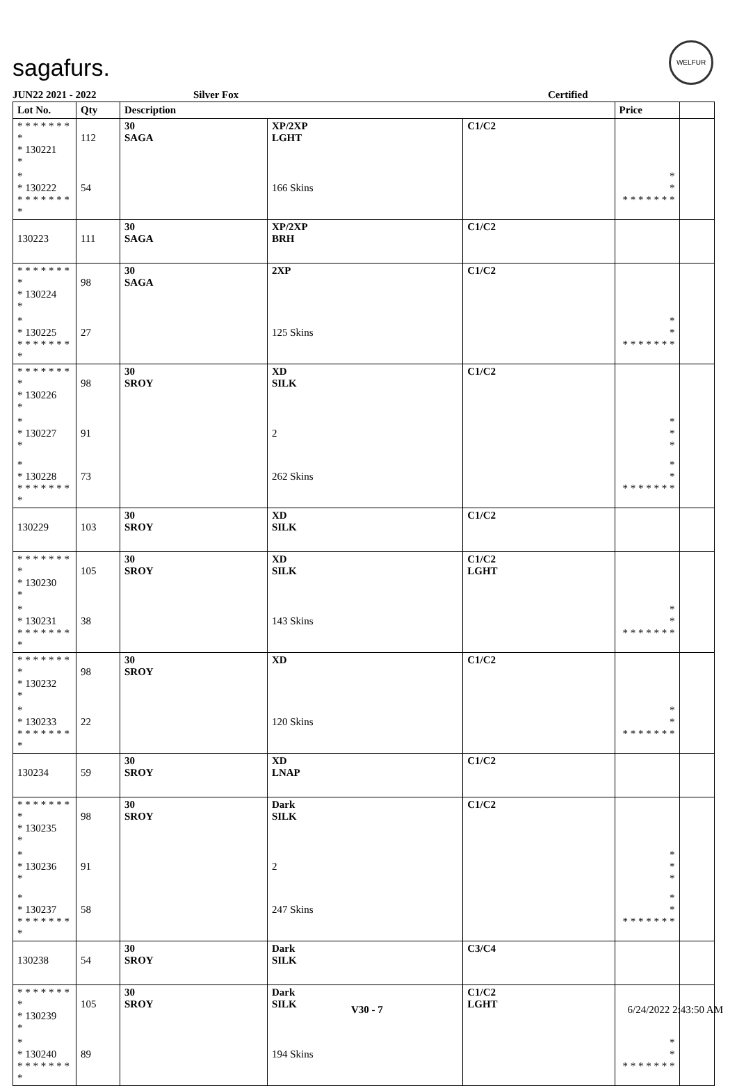sagafurs.
WELFUR
JUN22 2021 - 2022 Silver Fox Certified
| Lot No. | Qty | Description | | | Price | |
| --- | --- | --- | --- | --- | --- | --- |
| * * * * * * * * * 130221 * | 112 | 30 SAGA | XP/2XP LGHT | C1/C2 | | |
| * * 130222 * * * * * * * * | 54 | | 166 Skins | | * * * * * * * * * | |
| 130223 | 111 | 30 SAGA | XP/2XP BRH | C1/C2 | | |
| * * * * * * * * * 130224 * | 98 | 30 SAGA | 2XP | C1/C2 | | |
| * * 130225 * * * * * * * * | 27 | | 125 Skins | | * * * * * * * * * | |
| * * * * * * * * * 130226 * | 98 | 30 SROY | XD SILK | C1/C2 | | |
| * * 130227 * | 91 | | 2 | | * * * | |
| * * 130228 * * * * * * * * | 73 | | 262 Skins | | * * * * * * * * * | |
| 130229 | 103 | 30 SROY | XD SILK | C1/C2 | | |
| * * * * * * * * * 130230 * | 105 | 30 SROY | XD SILK | C1/C2 LGHT | | |
| * * 130231 * * * * * * * * | 38 | | 143 Skins | | * * * * * * * * * | |
| * * * * * * * * * 130232 * | 98 | 30 SROY | XD | C1/C2 | | |
| * * 130233 * * * * * * * * | 22 | | 120 Skins | | * * * * * * * * * | |
| 130234 | 59 | 30 SROY | XD LNAP | C1/C2 | | |
| * * * * * * * * * 130235 * | 98 | 30 SROY | Dark SILK | C1/C2 | | |
| * * 130236 * | 91 | | 2 | | * * * | |
| * * 130237 * * * * * * * * | 58 | | 247 Skins | | * * * * * * * * * | |
| 130238 | 54 | 30 SROY | Dark SILK | C3/C4 | | |
| * * * * * * * * * 130239 * | 105 | 30 SROY | Dark SILK | C1/C2 LGHT | | |
| * * 130240 * * * * * * * * | 89 | | 194 Skins | | * * * * * * * * * | |
V30 - 7 6/24/2022 2:43:50 AM